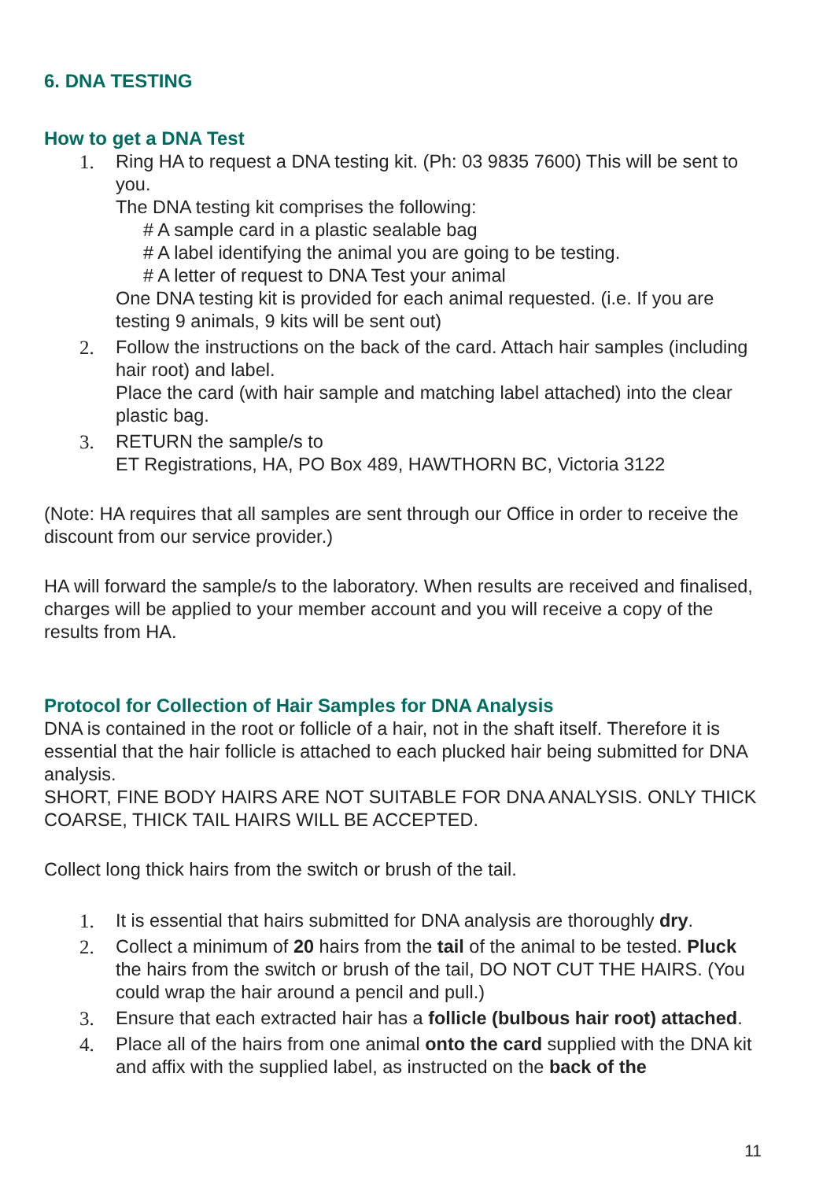6. DNA TESTING
How to get a DNA Test
1. Ring HA to request a DNA testing kit. (Ph: 03 9835 7600) This will be sent to you.
The DNA testing kit comprises the following:
# A sample card in a plastic sealable bag
# A label identifying the animal you are going to be testing.
# A letter of request to DNA Test your animal
One DNA testing kit is provided for each animal requested. (i.e. If you are testing 9 animals, 9 kits will be sent out)
2. Follow the instructions on the back of the card. Attach hair samples (including hair root) and label.
Place the card (with hair sample and matching label attached) into the clear plastic bag.
3. RETURN the sample/s to
ET Registrations, HA, PO Box 489, HAWTHORN BC, Victoria 3122
(Note: HA requires that all samples are sent through our Office in order to receive the discount from our service provider.)
HA will forward the sample/s to the laboratory. When results are received and finalised, charges will be applied to your member account and you will receive a copy of the results from HA.
Protocol for Collection of Hair Samples for DNA Analysis
DNA is contained in the root or follicle of a hair, not in the shaft itself. Therefore it is essential that the hair follicle is attached to each plucked hair being submitted for DNA analysis.
SHORT, FINE BODY HAIRS ARE NOT SUITABLE FOR DNA ANALYSIS. ONLY THICK COARSE, THICK TAIL HAIRS WILL BE ACCEPTED.
Collect long thick hairs from the switch or brush of the tail.
1. It is essential that hairs submitted for DNA analysis are thoroughly dry.
2. Collect a minimum of 20 hairs from the tail of the animal to be tested. Pluck the hairs from the switch or brush of the tail, DO NOT CUT THE HAIRS. (You could wrap the hair around a pencil and pull.)
3. Ensure that each extracted hair has a follicle (bulbous hair root) attached.
4. Place all of the hairs from one animal onto the card supplied with the DNA kit and affix with the supplied label, as instructed on the back of the
11